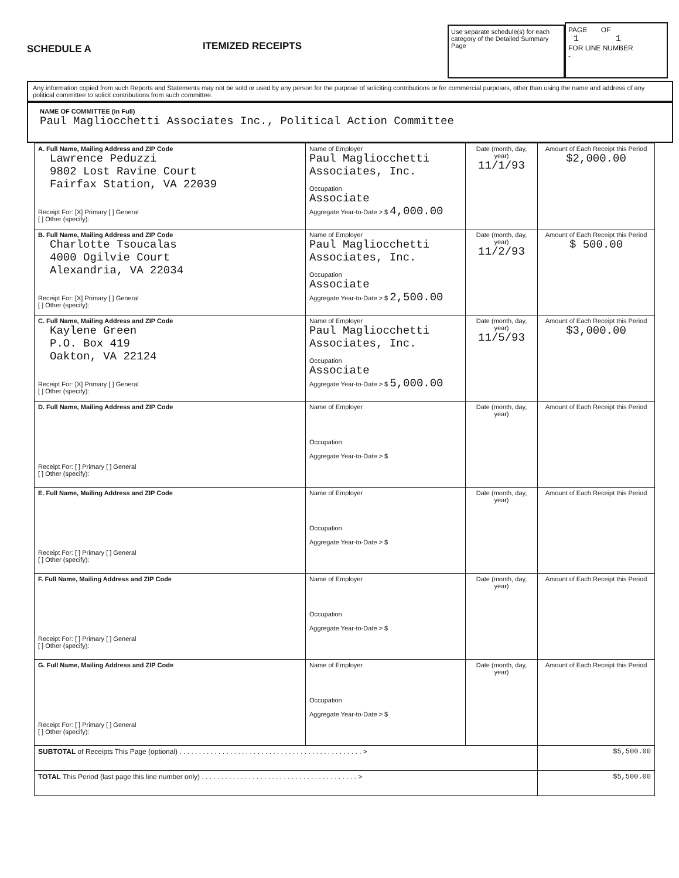SCHEDULE A
ITEMIZED RECEIPTS
Use separate schedule(s) for each category of the Detailed Summary Page
PAGE OF
1 1
FOR LINE NUMBER
-
Any information copied from such Reports and Statements may not be sold or used by any person for the purpose of soliciting contributions or for commercial purposes, other than using the name and address of any political committee to solicit contributions from such committee.
NAME OF COMMITTEE (in Full)
Paul Magliocchetti Associates Inc., Political Action Committee
| A. Full Name, Mailing Address and ZIP Code Lawrence Peduzzi 9802 Lost Ravine Court Fairfax Station, VA 22039 Receipt For: [X] Primary [ ] General [ ] Other (specify): | Name of Employer Paul Magliocchetti Associates, Inc. Occupation Associate Aggregate Year-to-Date > $ 4,000.00 | Date (month, day, year) 11/1/93 | Amount of Each Receipt this Period $2,000.00 |
| B. Full Name, Mailing Address and ZIP Code Charlotte Tsoucalas 4000 Ogilvie Court Alexandria, VA 22034 Receipt For: [X] Primary [ ] General [ ] Other (specify): | Name of Employer Paul Magliocchetti Associates, Inc. Occupation Associate Aggregate Year-to-Date > $ 2,500.00 | Date (month, day, year) 11/2/93 | Amount of Each Receipt this Period $ 500.00 |
| C. Full Name, Mailing Address and ZIP Code Kaylene Green P.O. Box 419 Oakton, VA 22124 Receipt For: [X] Primary [ ] General [ ] Other (specify): | Name of Employer Paul Magliocchetti Associates, Inc. Occupation Associate Aggregate Year-to-Date > $ 5,000.00 | Date (month, day, year) 11/5/93 | Amount of Each Receipt this Period $3,000.00 |
| D. Full Name, Mailing Address and ZIP Code Receipt For: [ ] Primary [ ] General [ ] Other (specify): | Name of Employer Occupation Aggregate Year-to-Date > $ | Date (month, day, year) | Amount of Each Receipt this Period |
| E. Full Name, Mailing Address and ZIP Code Receipt For: [ ] Primary [ ] General [ ] Other (specify): | Name of Employer Occupation Aggregate Year-to-Date > $ | Date (month, day, year) | Amount of Each Receipt this Period |
| F. Full Name, Mailing Address and ZIP Code Receipt For: [ ] Primary [ ] General [ ] Other (specify): | Name of Employer Occupation Aggregate Year-to-Date > $ | Date (month, day, year) | Amount of Each Receipt this Period |
| G. Full Name, Mailing Address and ZIP Code Receipt For: [ ] Primary [ ] General [ ] Other (specify): | Name of Employer Occupation Aggregate Year-to-Date > $ | Date (month, day, year) | Amount of Each Receipt this Period |
| SUBTOTAL of Receipts This Page (optional) . . . . . . . . . . . . . . . . . . . . . . . . . . . . . . . . . . . . . . . . . . . . . . . > | | | $5,500.00 |
| TOTAL This Period (last page this line number only) . . . . . . . . . . . . . . . . . . . . . . . . . . . . . . . . . . . . . . . . > | | | $5,500.00 |